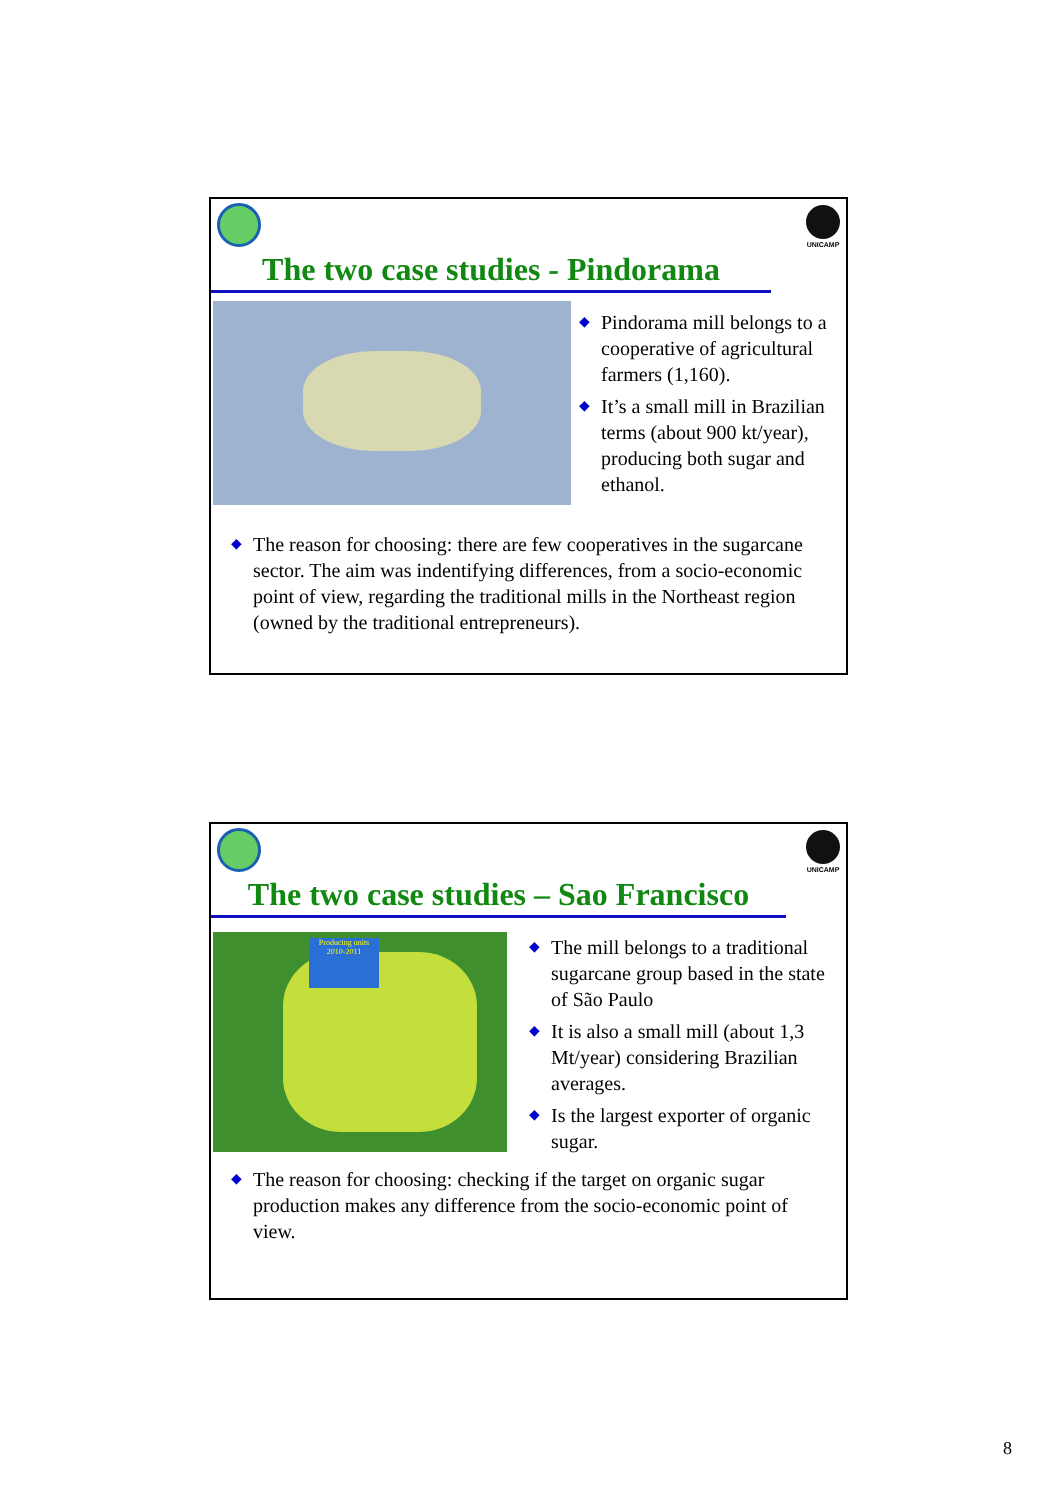UNICAMP
The two case studies - Pindorama
◆ Pindorama mill belongs to a cooperative of agricultural farmers (1,160).
◆ It’s a small mill in Brazilian terms (about 900 kt/year), producing both sugar and ethanol.
◆ The reason for choosing: there are few cooperatives in the sugarcane sector. The aim was indentifying differences, from a socio-economic point of view, regarding the traditional mills in the Northeast region (owned by the traditional entrepreneurs).
UNICAMP
The two case studies – Sao Francisco
Producing units 2010-2011
◆ The mill belongs to a traditional sugarcane group based in the state of São Paulo
◆ It is also a small mill (about 1,3 Mt/year) considering Brazilian averages.
◆ Is the largest exporter of organic sugar.
◆ The reason for choosing: checking if the target on organic sugar production makes any difference from the socio-economic point of view.
8